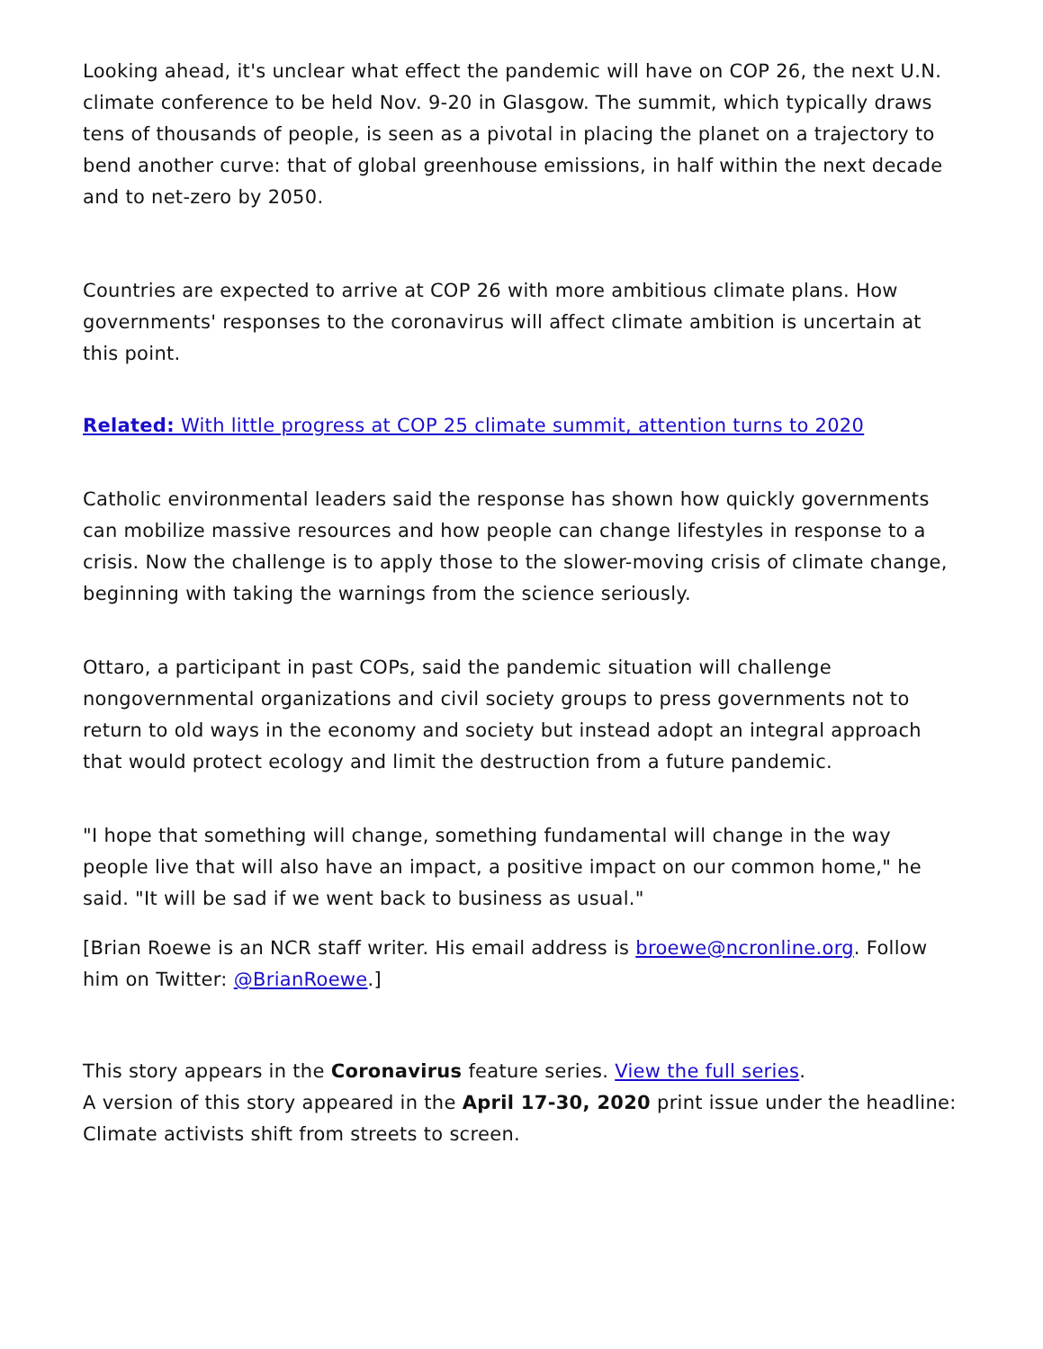Looking ahead, it's unclear what effect the pandemic will have on COP 26, the next U.N. climate conference to be held Nov. 9-20 in Glasgow. The summit, which typically draws tens of thousands of people, is seen as a pivotal in placing the planet on a trajectory to bend another curve: that of global greenhouse emissions, in half within the next decade and to net-zero by 2050.
Countries are expected to arrive at COP 26 with more ambitious climate plans. How governments' responses to the coronavirus will affect climate ambition is uncertain at this point.
Related: With little progress at COP 25 climate summit, attention turns to 2020
Catholic environmental leaders said the response has shown how quickly governments can mobilize massive resources and how people can change lifestyles in response to a crisis. Now the challenge is to apply those to the slower-moving crisis of climate change, beginning with taking the warnings from the science seriously.
Ottaro, a participant in past COPs, said the pandemic situation will challenge nongovernmental organizations and civil society groups to press governments not to return to old ways in the economy and society but instead adopt an integral approach that would protect ecology and limit the destruction from a future pandemic.
"I hope that something will change, something fundamental will change in the way people live that will also have an impact, a positive impact on our common home," he said. "It will be sad if we went back to business as usual."
[Brian Roewe is an NCR staff writer. His email address is broewe@ncronline.org. Follow him on Twitter: @BrianRoewe.]
This story appears in the Coronavirus feature series. View the full series.
A version of this story appeared in the April 17-30, 2020 print issue under the headline: Climate activists shift from streets to screen.